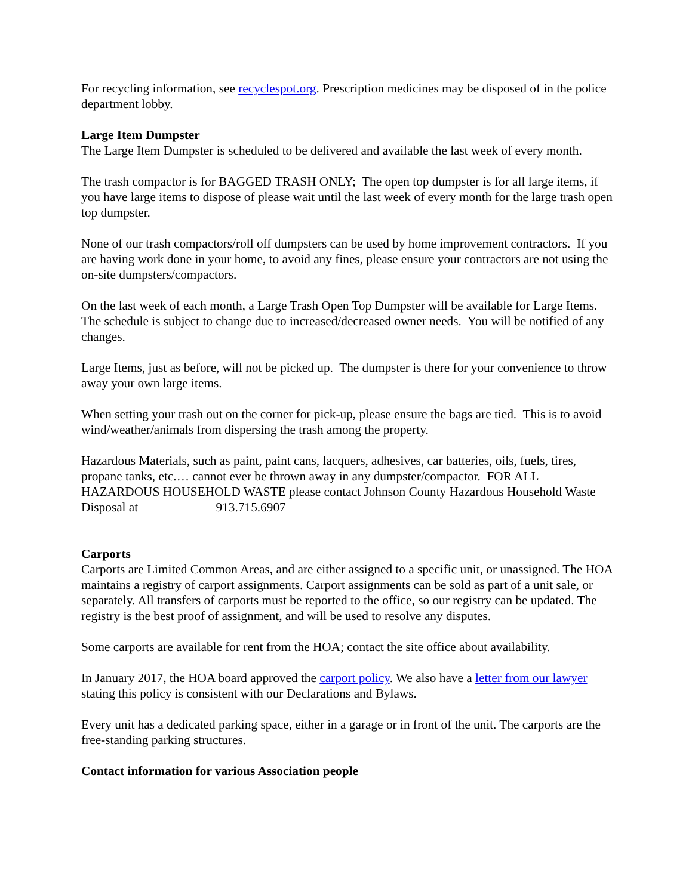For recycling information, see recyclespot.org. Prescription medicines may be disposed of in the police department lobby.
Large Item Dumpster
The Large Item Dumpster is scheduled to be delivered and available the last week of every month.
The trash compactor is for BAGGED TRASH ONLY; The open top dumpster is for all large items, if you have large items to dispose of please wait until the last week of every month for the large trash open top dumpster.
None of our trash compactors/roll off dumpsters can be used by home improvement contractors. If you are having work done in your home, to avoid any fines, please ensure your contractors are not using the on-site dumpsters/compactors.
On the last week of each month, a Large Trash Open Top Dumpster will be available for Large Items. The schedule is subject to change due to increased/decreased owner needs. You will be notified of any changes.
Large Items, just as before, will not be picked up. The dumpster is there for your convenience to throw away your own large items.
When setting your trash out on the corner for pick-up, please ensure the bags are tied. This is to avoid wind/weather/animals from dispersing the trash among the property.
Hazardous Materials, such as paint, paint cans, lacquers, adhesives, car batteries, oils, fuels, tires, propane tanks, etc.… cannot ever be thrown away in any dumpster/compactor. FOR ALL HAZARDOUS HOUSEHOLD WASTE please contact Johnson County Hazardous Household Waste Disposal at 913.715.6907
Carports
Carports are Limited Common Areas, and are either assigned to a specific unit, or unassigned. The HOA maintains a registry of carport assignments. Carport assignments can be sold as part of a unit sale, or separately. All transfers of carports must be reported to the office, so our registry can be updated. The registry is the best proof of assignment, and will be used to resolve any disputes.
Some carports are available for rent from the HOA; contact the site office about availability.
In January 2017, the HOA board approved the carport policy. We also have a letter from our lawyer stating this policy is consistent with our Declarations and Bylaws.
Every unit has a dedicated parking space, either in a garage or in front of the unit. The carports are the free-standing parking structures.
Contact information for various Association people